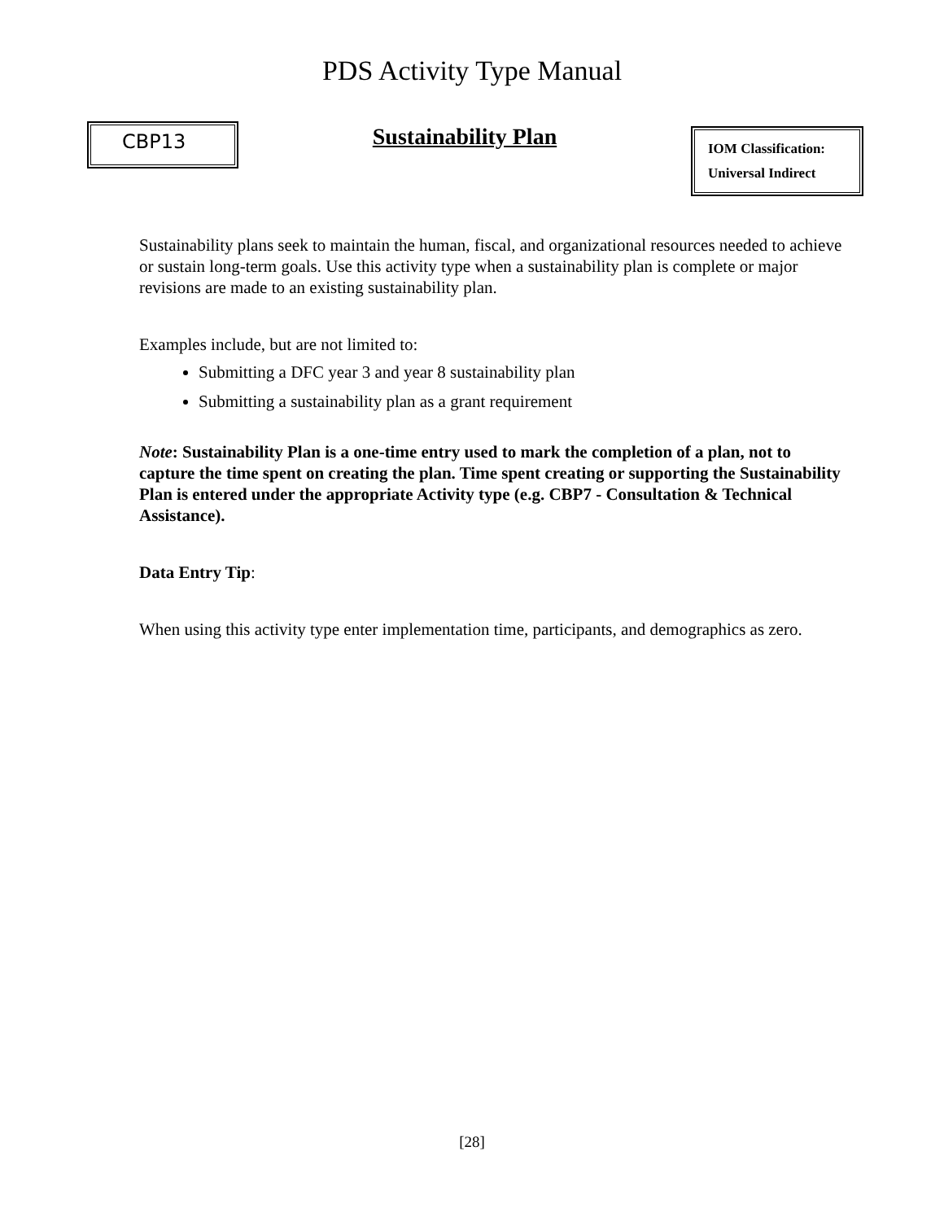PDS Activity Type Manual
CBP13
Sustainability Plan
IOM Classification:
Universal Indirect
Sustainability plans seek to maintain the human, fiscal, and organizational resources needed to achieve or sustain long-term goals. Use this activity type when a sustainability plan is complete or major revisions are made to an existing sustainability plan.
Examples include, but are not limited to:
Submitting a DFC year 3 and year 8 sustainability plan
Submitting a sustainability plan as a grant requirement
Note: Sustainability Plan is a one-time entry used to mark the completion of a plan, not to capture the time spent on creating the plan. Time spent creating or supporting the Sustainability Plan is entered under the appropriate Activity type (e.g. CBP7 - Consultation & Technical Assistance).
Data Entry Tip:
When using this activity type enter implementation time, participants, and demographics as zero.
[28]